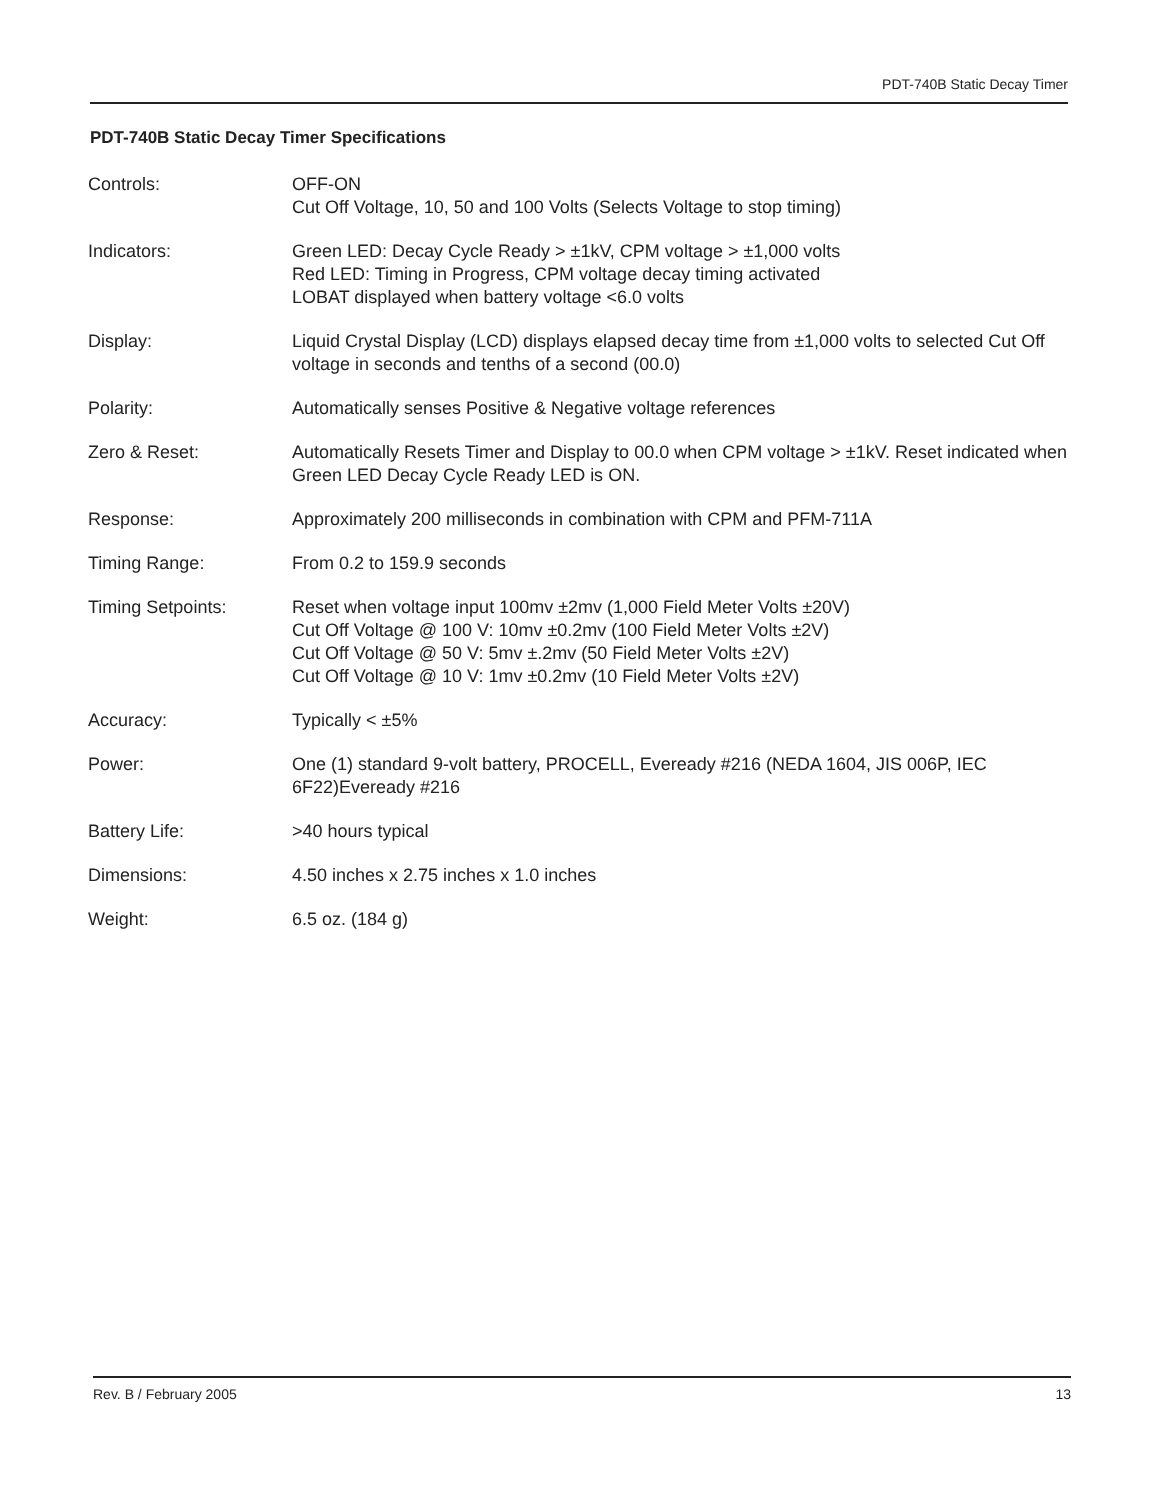PDT-740B Static Decay Timer
PDT-740B Static Decay Timer Specifications
| Controls: | OFF-ON Cut Off Voltage, 10, 50 and 100 Volts (Selects Voltage to stop timing) |
| Indicators: | Green LED: Decay Cycle Ready > ±1kV, CPM voltage > ±1,000 volts Red LED: Timing in Progress, CPM voltage decay timing activated LOBAT displayed when battery voltage <6.0 volts |
| Display: | Liquid Crystal Display (LCD) displays elapsed decay time from ±1,000 volts to selected Cut Off voltage in seconds and tenths of a second (00.0) |
| Polarity: | Automatically senses Positive & Negative voltage references |
| Zero & Reset: | Automatically Resets Timer and Display to 00.0 when CPM voltage > ±1kV. Reset indicated when Green LED Decay Cycle Ready LED is ON. |
| Response: | Approximately 200 milliseconds in combination with CPM and PFM-711A |
| Timing Range: | From 0.2 to 159.9 seconds |
| Timing Setpoints: | Reset when voltage input 100mv ±2mv (1,000 Field Meter Volts ±20V) Cut Off Voltage @ 100 V: 10mv ±0.2mv (100 Field Meter Volts ±2V) Cut Off Voltage @ 50 V: 5mv ±.2mv (50 Field Meter Volts ±2V) Cut Off Voltage @ 10 V: 1mv ±0.2mv (10 Field Meter Volts ±2V) |
| Accuracy: | Typically < ±5% |
| Power: | One (1) standard 9-volt battery, PROCELL, Eveready #216 (NEDA 1604, JIS 006P, IEC 6F22)Eveready #216 |
| Battery Life: | >40 hours typical |
| Dimensions: | 4.50 inches x 2.75 inches x 1.0 inches |
| Weight: | 6.5 oz. (184 g) |
Rev. B / February 2005 13